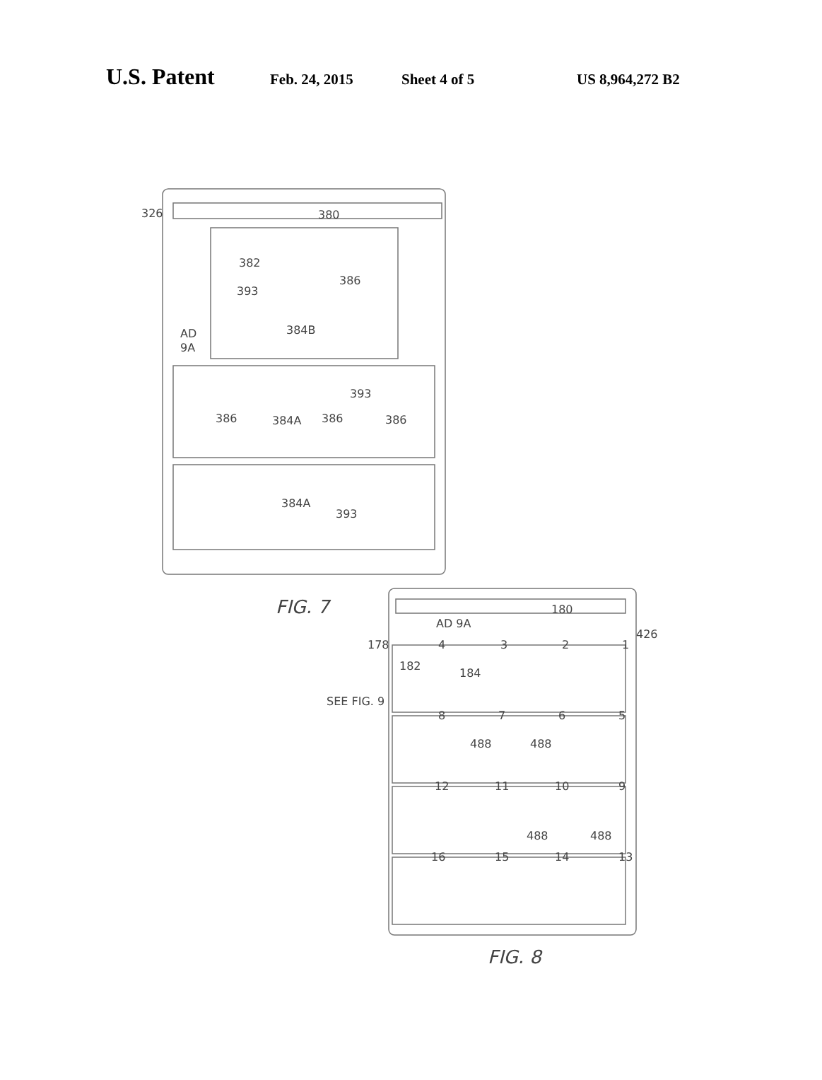U.S. Patent Feb. 24, 2015 Sheet 4 of 5 US 8,964,272 B2
326
380
382
386
393
AD
9A
384B
393
386
384A
386
386
384A
393
FIG. 7
180
AD 9A
178
4
3
2
1
426
182
184
SEE FIG. 9
8
7
6
5
488
488
12
11
10
9
488
488
16
15
14
13
FIG. 8